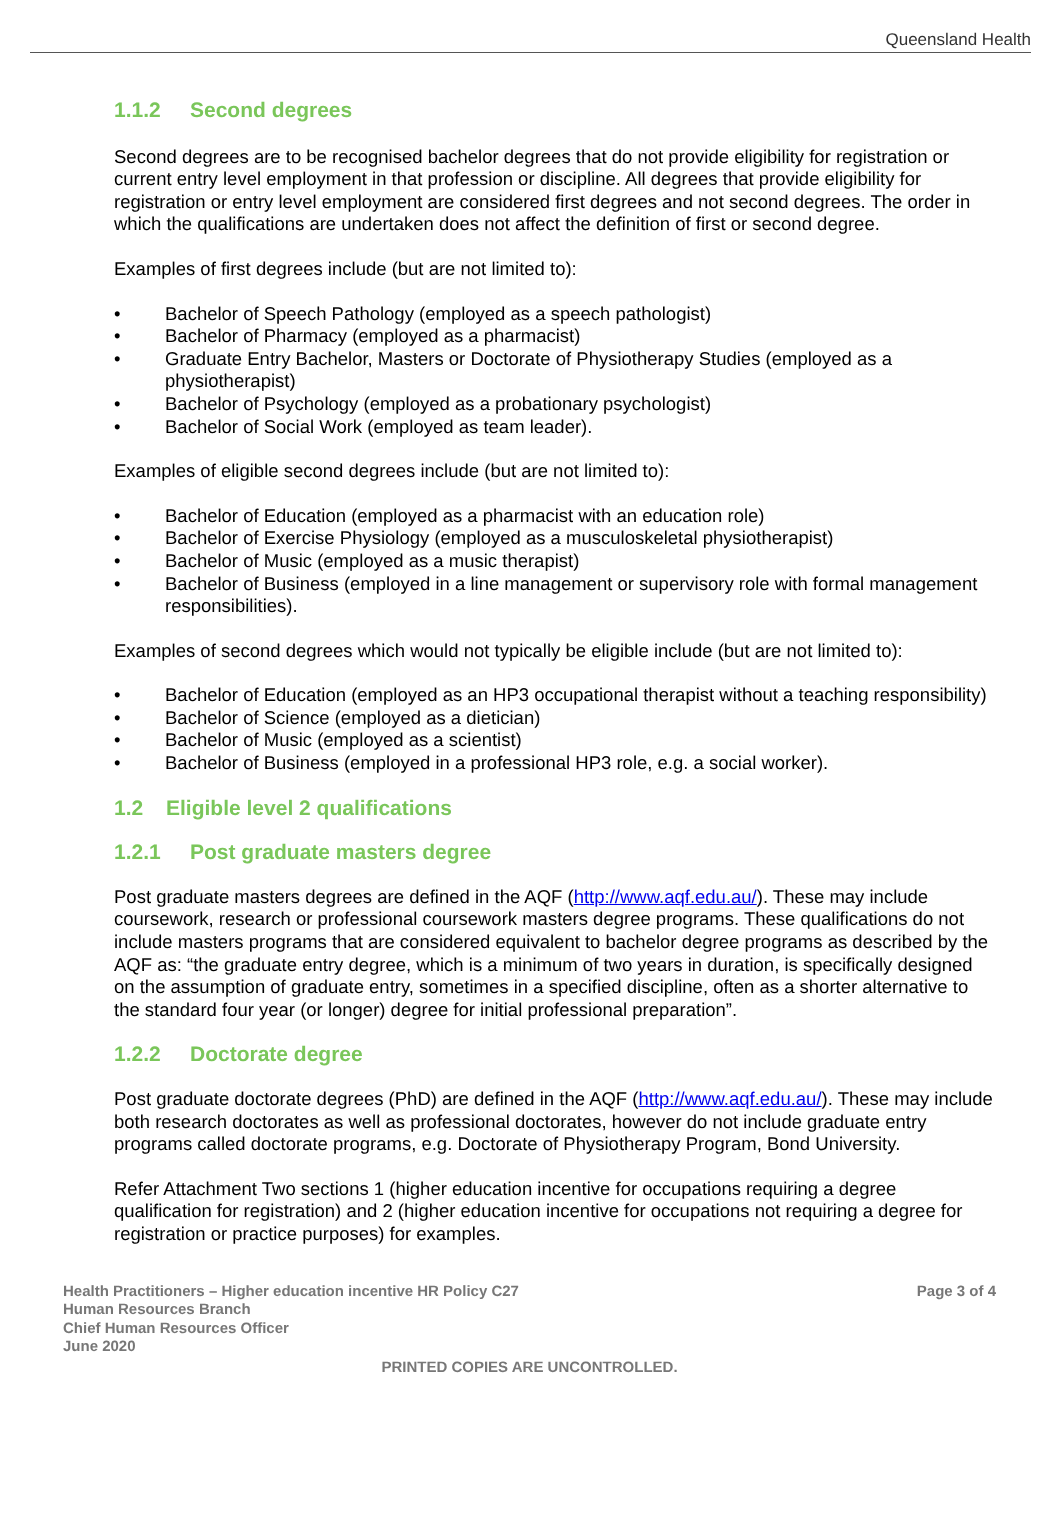Queensland Health
1.1.2 Second degrees
Second degrees are to be recognised bachelor degrees that do not provide eligibility for registration or current entry level employment in that profession or discipline. All degrees that provide eligibility for registration or entry level employment are considered first degrees and not second degrees. The order in which the qualifications are undertaken does not affect the definition of first or second degree.
Examples of first degrees include (but are not limited to):
• Bachelor of Speech Pathology (employed as a speech pathologist)
• Bachelor of Pharmacy (employed as a pharmacist)
• Graduate Entry Bachelor, Masters or Doctorate of Physiotherapy Studies (employed as a physiotherapist)
• Bachelor of Psychology (employed as a probationary psychologist)
• Bachelor of Social Work (employed as team leader).
Examples of eligible second degrees include (but are not limited to):
• Bachelor of Education (employed as a pharmacist with an education role)
• Bachelor of Exercise Physiology (employed as a musculoskeletal physiotherapist)
• Bachelor of Music (employed as a music therapist)
• Bachelor of Business (employed in a line management or supervisory role with formal management responsibilities).
Examples of second degrees which would not typically be eligible include (but are not limited to):
• Bachelor of Education (employed as an HP3 occupational therapist without a teaching responsibility)
• Bachelor of Science (employed as a dietician)
• Bachelor of Music (employed as a scientist)
• Bachelor of Business (employed in a professional HP3 role, e.g. a social worker).
1.2 Eligible level 2 qualifications
1.2.1 Post graduate masters degree
Post graduate masters degrees are defined in the AQF (http://www.aqf.edu.au/). These may include coursework, research or professional coursework masters degree programs. These qualifications do not include masters programs that are considered equivalent to bachelor degree programs as described by the AQF as: “the graduate entry degree, which is a minimum of two years in duration, is specifically designed on the assumption of graduate entry, sometimes in a specified discipline, often as a shorter alternative to the standard four year (or longer) degree for initial professional preparation”.
1.2.2 Doctorate degree
Post graduate doctorate degrees (PhD) are defined in the AQF (http://www.aqf.edu.au/). These may include both research doctorates as well as professional doctorates, however do not include graduate entry programs called doctorate programs, e.g. Doctorate of Physiotherapy Program, Bond University.
Refer Attachment Two sections 1 (higher education incentive for occupations requiring a degree qualification for registration) and 2 (higher education incentive for occupations not requiring a degree for registration or practice purposes) for examples.
Health Practitioners – Higher education incentive HR Policy C27
Human Resources Branch
Chief Human Resources Officer
June 2020
Page 3 of 4
PRINTED COPIES ARE UNCONTROLLED.